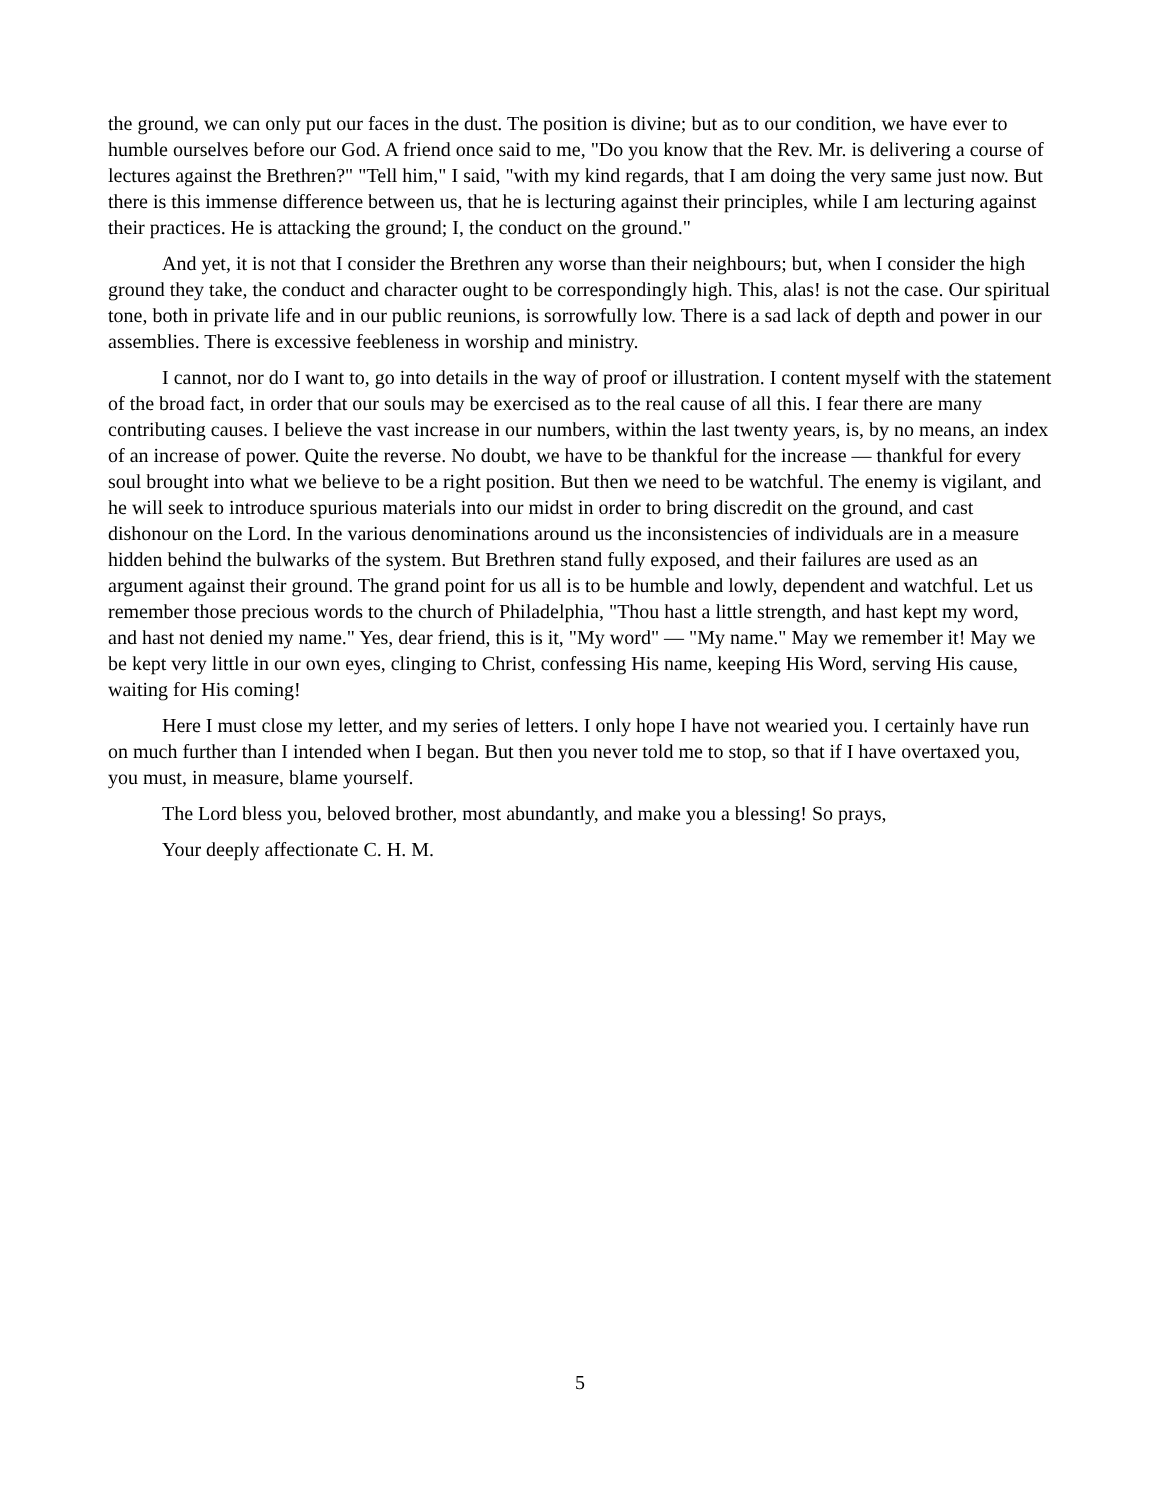the ground, we can only put our faces in the dust. The position is divine; but as to our condition, we have ever to humble ourselves before our God. A friend once said to me, "Do you know that the Rev. Mr. is delivering a course of lectures against the Brethren?" "Tell him," I said, "with my kind regards, that I am doing the very same just now. But there is this immense difference between us, that he is lecturing against their principles, while I am lecturing against their practices. He is attacking the ground; I, the conduct on the ground."
And yet, it is not that I consider the Brethren any worse than their neighbours; but, when I consider the high ground they take, the conduct and character ought to be correspondingly high. This, alas! is not the case. Our spiritual tone, both in private life and in our public reunions, is sorrowfully low. There is a sad lack of depth and power in our assemblies. There is excessive feebleness in worship and ministry.
I cannot, nor do I want to, go into details in the way of proof or illustration. I content myself with the statement of the broad fact, in order that our souls may be exercised as to the real cause of all this. I fear there are many contributing causes. I believe the vast increase in our numbers, within the last twenty years, is, by no means, an index of an increase of power. Quite the reverse. No doubt, we have to be thankful for the increase — thankful for every soul brought into what we believe to be a right position. But then we need to be watchful. The enemy is vigilant, and he will seek to introduce spurious materials into our midst in order to bring discredit on the ground, and cast dishonour on the Lord. In the various denominations around us the inconsistencies of individuals are in a measure hidden behind the bulwarks of the system. But Brethren stand fully exposed, and their failures are used as an argument against their ground. The grand point for us all is to be humble and lowly, dependent and watchful. Let us remember those precious words to the church of Philadelphia, "Thou hast a little strength, and hast kept my word, and hast not denied my name." Yes, dear friend, this is it, "My word" — "My name." May we remember it! May we be kept very little in our own eyes, clinging to Christ, confessing His name, keeping His Word, serving His cause, waiting for His coming!
Here I must close my letter, and my series of letters. I only hope I have not wearied you. I certainly have run on much further than I intended when I began. But then you never told me to stop, so that if I have overtaxed you, you must, in measure, blame yourself.
The Lord bless you, beloved brother, most abundantly, and make you a blessing! So prays,
Your deeply affectionate C. H. M.
5